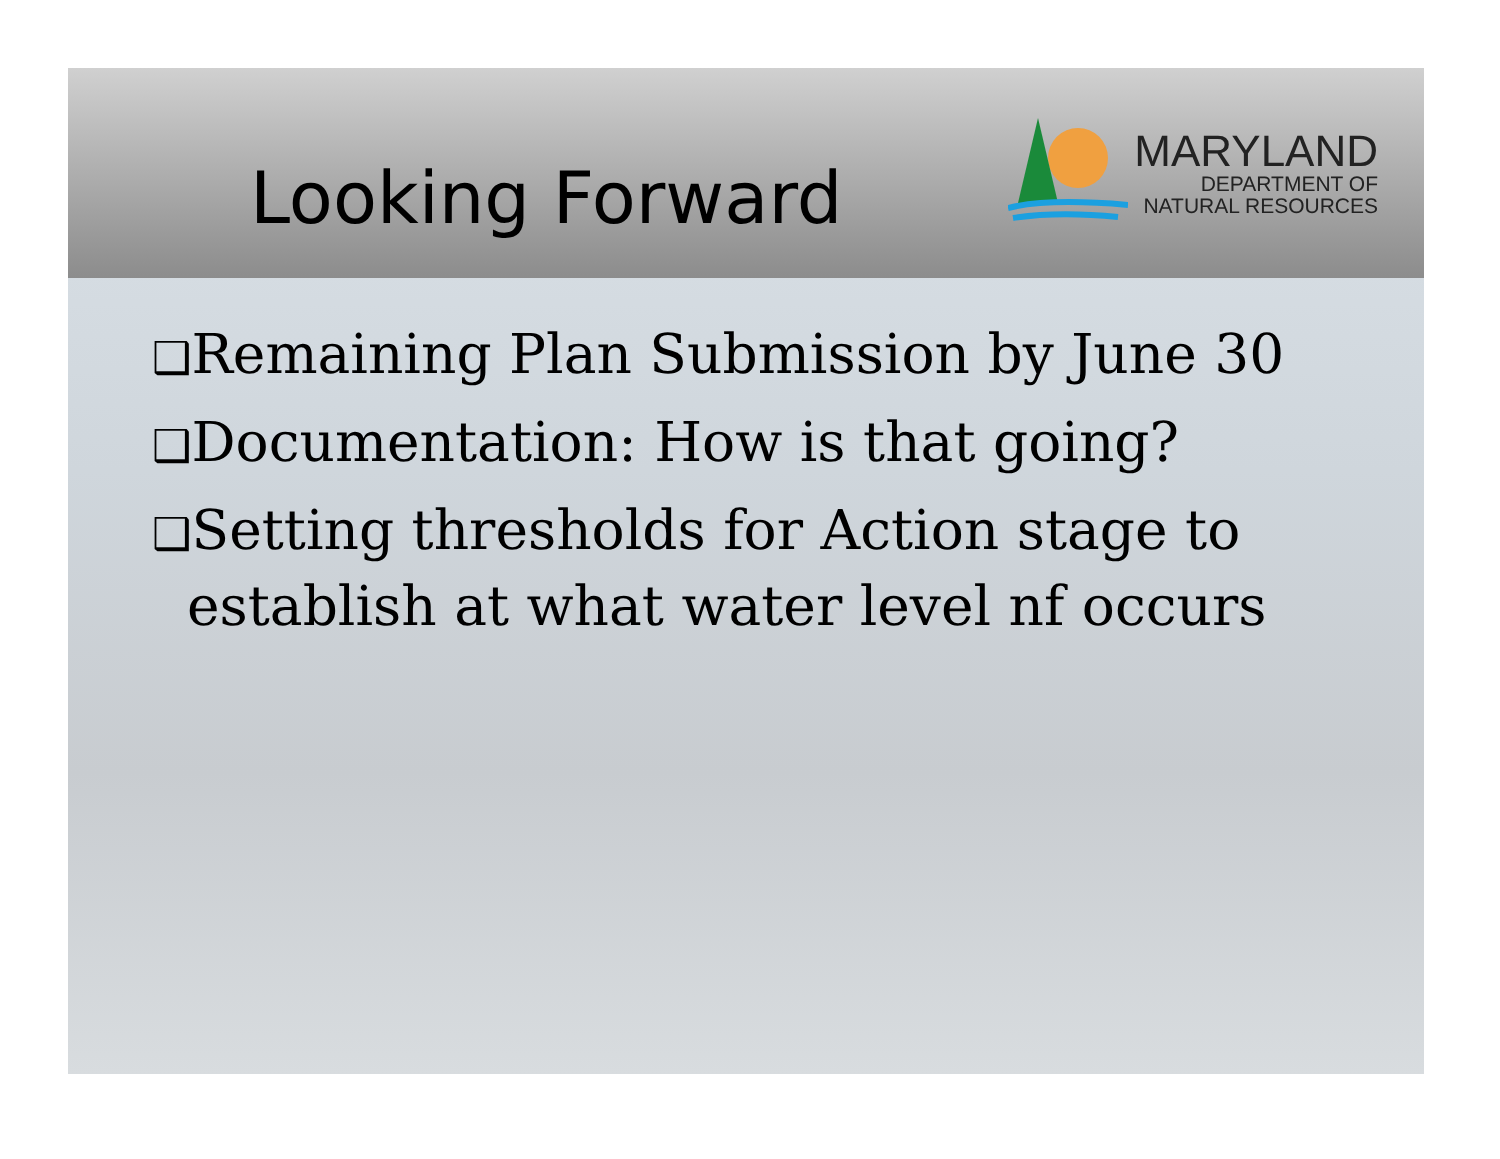Looking Forward
MARYLAND
DEPARTMENT OF
NATURAL RESOURCES
❑Remaining Plan Submission by June 30
❑Documentation: How is that going?
❑Setting thresholds for Action stage to
establish at what water level nf occurs